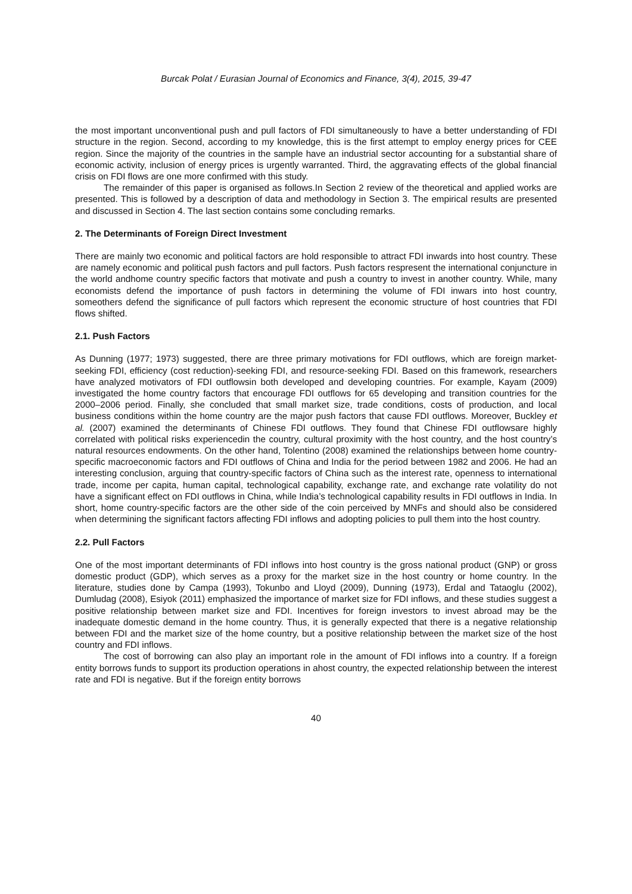Burcak Polat / Eurasian Journal of Economics and Finance, 3(4), 2015, 39-47
the most important unconventional push and pull factors of FDI simultaneously to have a better understanding of FDI structure in the region. Second, according to my knowledge, this is the first attempt to employ energy prices for CEE region. Since the majority of the countries in the sample have an industrial sector accounting for a substantial share of economic activity, inclusion of energy prices is urgently warranted. Third, the aggravating effects of the global financial crisis on FDI flows are one more confirmed with this study.
The remainder of this paper is organised as follows.In Section 2 review of the theoretical and applied works are presented. This is followed by a description of data and methodology in Section 3. The empirical results are presented and discussed in Section 4. The last section contains some concluding remarks.
2. The Determinants of Foreign Direct Investment
There are mainly two economic and political factors are hold responsible to attract FDI inwards into host country. These are namely economic and political push factors and pull factors. Push factors respresent the international conjuncture in the world andhome country specific factors that motivate and push a country to invest in another country. While, many economists defend the importance of push factors in determining the volume of FDI inwars into host country, someothers defend the significance of pull factors which represent the economic structure of host countries that FDI flows shifted.
2.1. Push Factors
As Dunning (1977; 1973) suggested, there are three primary motivations for FDI outflows, which are foreign market-seeking FDI, efficiency (cost reduction)-seeking FDI, and resource-seeking FDI. Based on this framework, researchers have analyzed motivators of FDI outflowsin both developed and developing countries. For example, Kayam (2009) investigated the home country factors that encourage FDI outflows for 65 developing and transition countries for the 2000–2006 period. Finally, she concluded that small market size, trade conditions, costs of production, and local business conditions within the home country are the major push factors that cause FDI outflows. Moreover, Buckley et al. (2007) examined the determinants of Chinese FDI outflows. They found that Chinese FDI outflowsare highly correlated with political risks experiencedin the country, cultural proximity with the host country, and the host country’s natural resources endowments. On the other hand, Tolentino (2008) examined the relationships between home country-specific macroeconomic factors and FDI outflows of China and India for the period between 1982 and 2006. He had an interesting conclusion, arguing that country-specific factors of China such as the interest rate, openness to international trade, income per capita, human capital, technological capability, exchange rate, and exchange rate volatility do not have a significant effect on FDI outflows in China, while India’s technological capability results in FDI outflows in India. In short, home country-specific factors are the other side of the coin perceived by MNFs and should also be considered when determining the significant factors affecting FDI inflows and adopting policies to pull them into the host country.
2.2. Pull Factors
One of the most important determinants of FDI inflows into host country is the gross national product (GNP) or gross domestic product (GDP), which serves as a proxy for the market size in the host country or home country. In the literature, studies done by Campa (1993), Tokunbo and Lloyd (2009), Dunning (1973), Erdal and Tataoglu (2002), Dumludag (2008), Esiyok (2011) emphasized the importance of market size for FDI inflows, and these studies suggest a positive relationship between market size and FDI. Incentives for foreign investors to invest abroad may be the inadequate domestic demand in the home country. Thus, it is generally expected that there is a negative relationship between FDI and the market size of the home country, but a positive relationship between the market size of the host country and FDI inflows.
The cost of borrowing can also play an important role in the amount of FDI inflows into a country. If a foreign entity borrows funds to support its production operations in ahost country, the expected relationship between the interest rate and FDI is negative. But if the foreign entity borrows
40